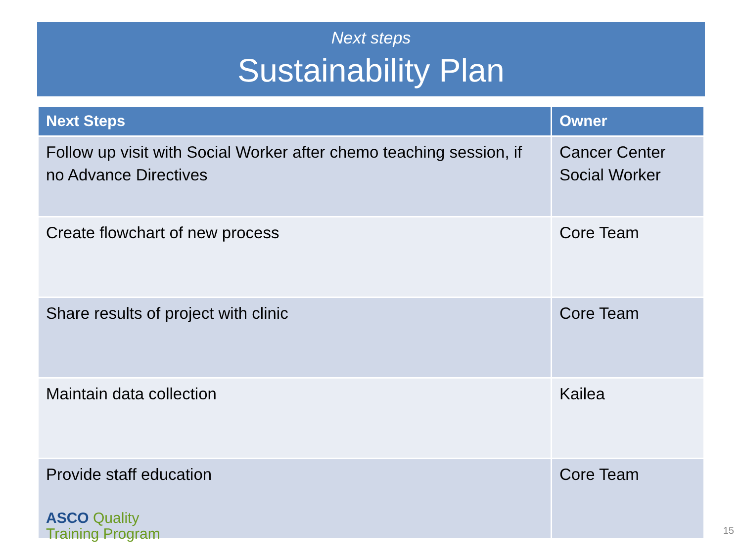Next steps
Sustainability Plan
| Next Steps | Owner |
| --- | --- |
| Follow up visit with Social Worker after chemo teaching session, if no Advance Directives | Cancer Center Social Worker |
| Create flowchart of new process | Core Team |
| Share results of project with clinic | Core Team |
| Maintain data collection | Kailea |
| Provide staff education | Core Team |
ASCO Quality
Training Program
15